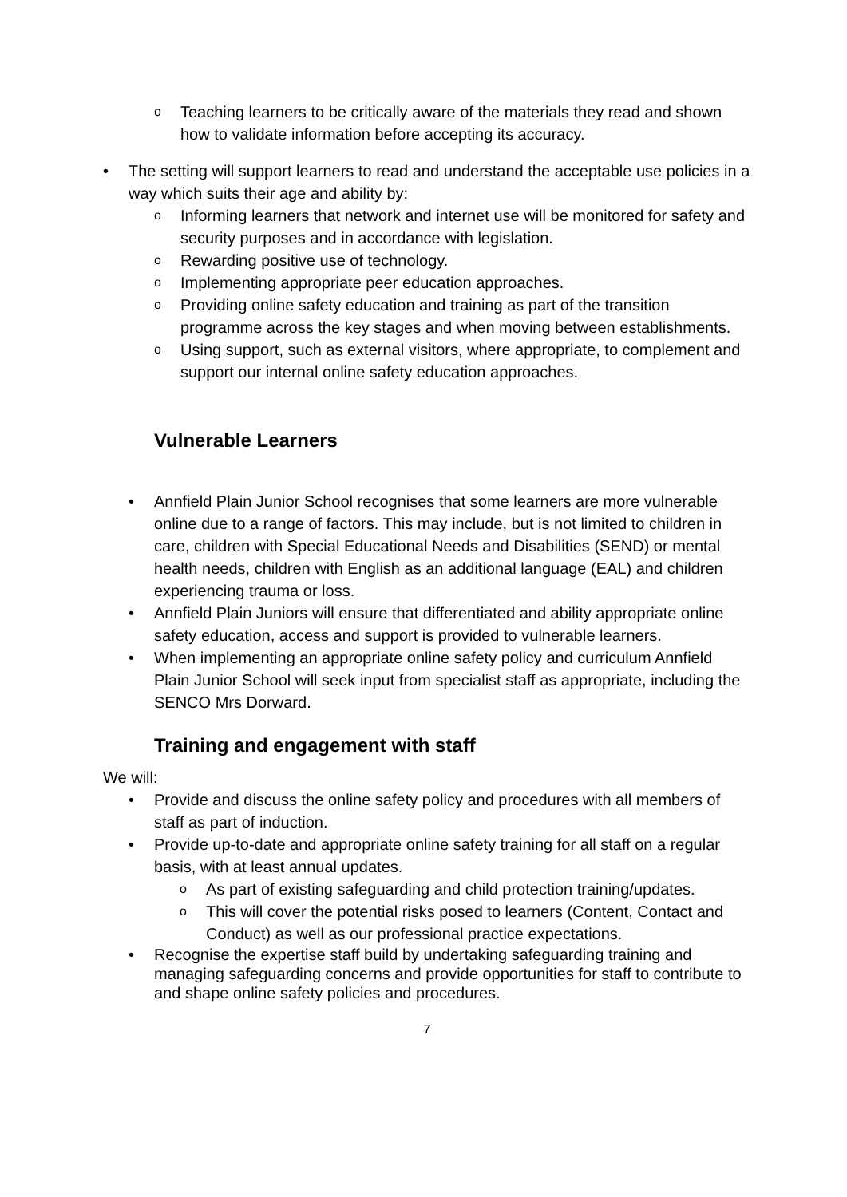o Teaching learners to be critically aware of the materials they read and shown how to validate information before accepting its accuracy.
• The setting will support learners to read and understand the acceptable use policies in a way which suits their age and ability by:
o Informing learners that network and internet use will be monitored for safety and security purposes and in accordance with legislation.
o Rewarding positive use of technology.
o Implementing appropriate peer education approaches.
o Providing online safety education and training as part of the transition programme across the key stages and when moving between establishments.
o Using support, such as external visitors, where appropriate, to complement and support our internal online safety education approaches.
Vulnerable Learners
• Annfield Plain Junior School recognises that some learners are more vulnerable online due to a range of factors. This may include, but is not limited to children in care, children with Special Educational Needs and Disabilities (SEND) or mental health needs, children with English as an additional language (EAL) and children experiencing trauma or loss.
• Annfield Plain Juniors will ensure that differentiated and ability appropriate online safety education, access and support is provided to vulnerable learners.
• When implementing an appropriate online safety policy and curriculum Annfield Plain Junior School will seek input from specialist staff as appropriate, including the SENCO Mrs Dorward.
Training and engagement with staff
We will:
• Provide and discuss the online safety policy and procedures with all members of staff as part of induction.
• Provide up-to-date and appropriate online safety training for all staff on a regular basis, with at least annual updates.
o As part of existing safeguarding and child protection training/updates.
o This will cover the potential risks posed to learners (Content, Contact and Conduct) as well as our professional practice expectations.
• Recognise the expertise staff build by undertaking safeguarding training and managing safeguarding concerns and provide opportunities for staff to contribute to and shape online safety policies and procedures.
7